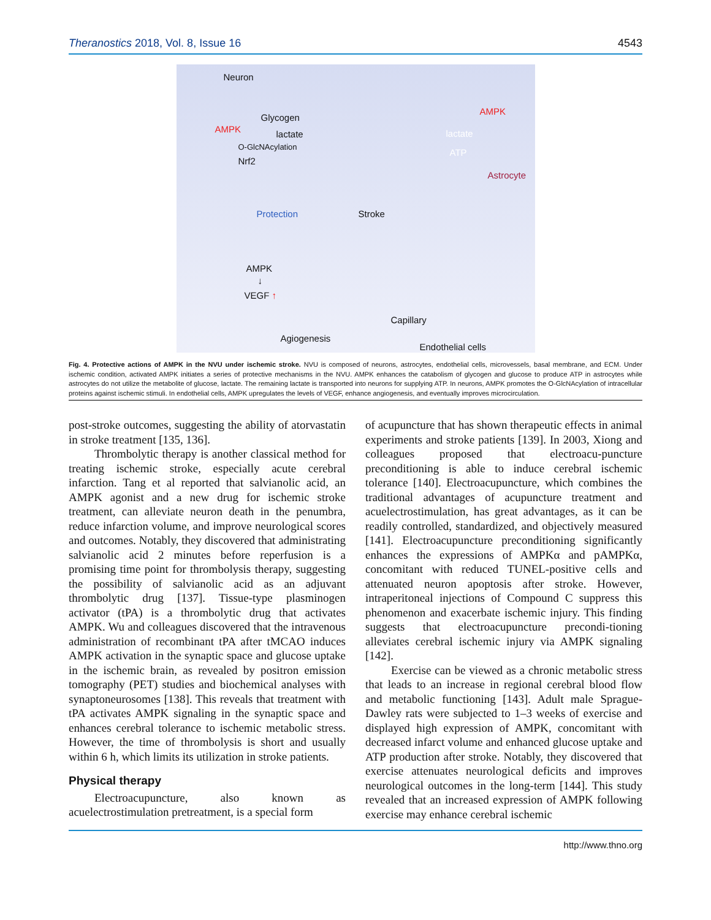Theranostics 2018, Vol. 8, Issue 16 4543
Neuron
Glycogen
AMPK lactate
O-GlcNAcylation
Nrf2
AMPK
lactate
ATP
Astrocyte
Protection Stroke
AMPK
↓
VEGF ↑
Agiogenesis
Capillary
Endothelial cells
Fig. 4. Protective actions of AMPK in the NVU under ischemic stroke. NVU is composed of neurons, astrocytes, endothelial cells, microvessels, basal membrane, and ECM. Under ischemic condition, activated AMPK initiates a series of protective mechanisms in the NVU. AMPK enhances the catabolism of glycogen and glucose to produce ATP in astrocytes while astrocytes do not utilize the metabolite of glucose, lactate. The remaining lactate is transported into neurons for supplying ATP. In neurons, AMPK promotes the O-GlcNAcylation of intracellular proteins against ischemic stimuli. In endothelial cells, AMPK upregulates the levels of VEGF, enhance angiogenesis, and eventually improves microcirculation.
post-stroke outcomes, suggesting the ability of atorvastatin in stroke treatment [135, 136].
Thrombolytic therapy is another classical method for treating ischemic stroke, especially acute cerebral infarction. Tang et al reported that salvianolic acid, an AMPK agonist and a new drug for ischemic stroke treatment, can alleviate neuron death in the penumbra, reduce infarction volume, and improve neurological scores and outcomes. Notably, they discovered that administrating salvianolic acid 2 minutes before reperfusion is a promising time point for thrombolysis therapy, suggesting the possibility of salvianolic acid as an adjuvant thrombolytic drug [137]. Tissue-type plasminogen activator (tPA) is a thrombolytic drug that activates AMPK. Wu and colleagues discovered that the intravenous administration of recombinant tPA after tMCAO induces AMPK activation in the synaptic space and glucose uptake in the ischemic brain, as revealed by positron emission tomography (PET) studies and biochemical analyses with synaptoneurosomes [138]. This reveals that treatment with tPA activates AMPK signaling in the synaptic space and enhances cerebral tolerance to ischemic metabolic stress. However, the time of thrombolysis is short and usually within 6 h, which limits its utilization in stroke patients.
Physical therapy
Electroacupuncture, also known as acuelectrostimulation pretreatment, is a special form
of acupuncture that has shown therapeutic effects in animal experiments and stroke patients [139]. In 2003, Xiong and colleagues proposed that electroacu-puncture preconditioning is able to induce cerebral ischemic tolerance [140]. Electroacupuncture, which combines the traditional advantages of acupuncture treatment and acuelectrostimulation, has great advantages, as it can be readily controlled, standardized, and objectively measured [141]. Electroacupuncture preconditioning significantly enhances the expressions of AMPKα and pAMPKα, concomitant with reduced TUNEL-positive cells and attenuated neuron apoptosis after stroke. However, intraperitoneal injections of Compound C suppress this phenomenon and exacerbate ischemic injury. This finding suggests that electroacupuncture precondi-tioning alleviates cerebral ischemic injury via AMPK signaling [142].
Exercise can be viewed as a chronic metabolic stress that leads to an increase in regional cerebral blood flow and metabolic functioning [143]. Adult male Sprague-Dawley rats were subjected to 1–3 weeks of exercise and displayed high expression of AMPK, concomitant with decreased infarct volume and enhanced glucose uptake and ATP production after stroke. Notably, they discovered that exercise attenuates neurological deficits and improves neurological outcomes in the long-term [144]. This study revealed that an increased expression of AMPK following exercise may enhance cerebral ischemic
http://www.thno.org